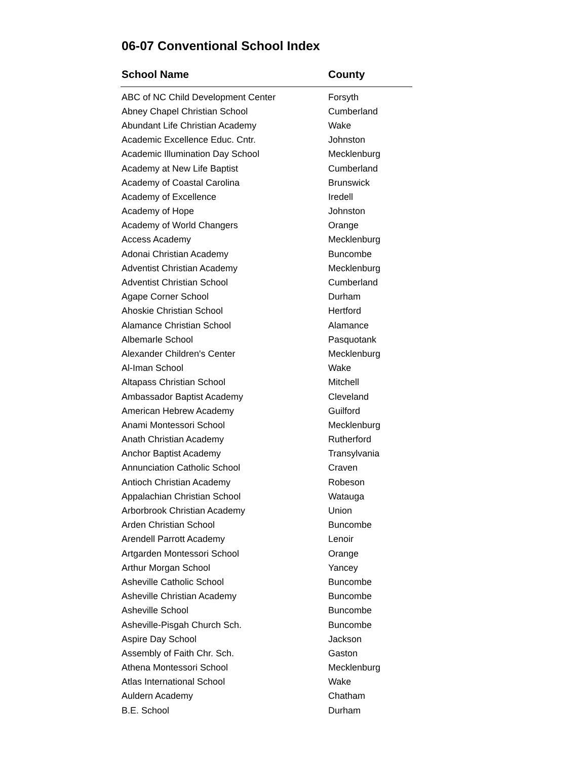06-07 Conventional School Index
| School Name | County |
| --- | --- |
| ABC of NC Child Development Center | Forsyth |
| Abney Chapel Christian School | Cumberland |
| Abundant Life Christian Academy | Wake |
| Academic Excellence Educ. Cntr. | Johnston |
| Academic Illumination Day School | Mecklenburg |
| Academy at New Life Baptist | Cumberland |
| Academy of Coastal Carolina | Brunswick |
| Academy of Excellence | Iredell |
| Academy of Hope | Johnston |
| Academy of World Changers | Orange |
| Access Academy | Mecklenburg |
| Adonai Christian Academy | Buncombe |
| Adventist Christian Academy | Mecklenburg |
| Adventist Christian School | Cumberland |
| Agape Corner School | Durham |
| Ahoskie Christian School | Hertford |
| Alamance Christian School | Alamance |
| Albemarle School | Pasquotank |
| Alexander Children's Center | Mecklenburg |
| Al-Iman School | Wake |
| Altapass Christian School | Mitchell |
| Ambassador Baptist Academy | Cleveland |
| American Hebrew Academy | Guilford |
| Anami Montessori School | Mecklenburg |
| Anath Christian Academy | Rutherford |
| Anchor Baptist Academy | Transylvania |
| Annunciation Catholic School | Craven |
| Antioch Christian Academy | Robeson |
| Appalachian Christian School | Watauga |
| Arborbrook Christian Academy | Union |
| Arden Christian School | Buncombe |
| Arendell Parrott Academy | Lenoir |
| Artgarden Montessori School | Orange |
| Arthur Morgan School | Yancey |
| Asheville Catholic School | Buncombe |
| Asheville Christian Academy | Buncombe |
| Asheville School | Buncombe |
| Asheville-Pisgah Church Sch. | Buncombe |
| Aspire Day School | Jackson |
| Assembly of Faith Chr. Sch. | Gaston |
| Athena Montessori School | Mecklenburg |
| Atlas International School | Wake |
| Auldern Academy | Chatham |
| B.E. School | Durham |